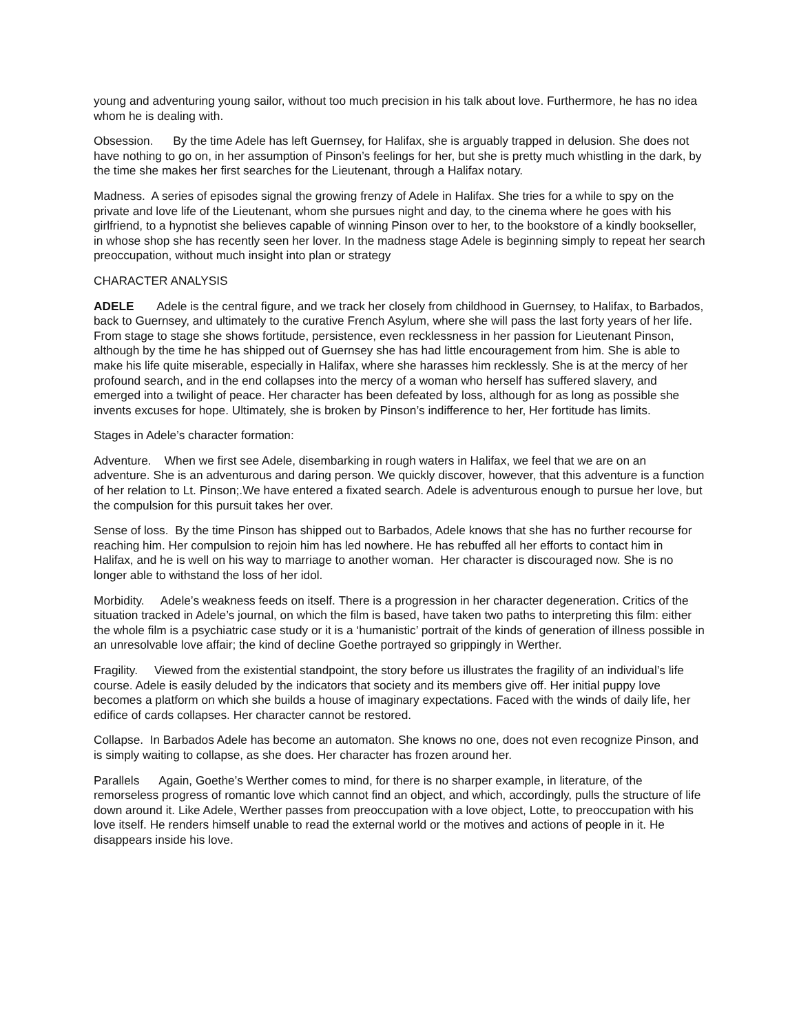young and adventuring young sailor, without too much precision in his talk about love. Furthermore, he has no idea whom he is dealing with.
Obsession. By the time Adele has left Guernsey, for Halifax, she is arguably trapped in delusion. She does not have nothing to go on, in her assumption of Pinson’s feelings for her, but she is pretty much whistling in the dark, by the time she makes her first searches for the Lieutenant, through a Halifax notary.
Madness. A series of episodes signal the growing frenzy of Adele in Halifax. She tries for a while to spy on the private and love life of the Lieutenant, whom she pursues night and day, to the cinema where he goes with his girlfriend, to a hypnotist she believes capable of winning Pinson over to her, to the bookstore of a kindly bookseller, in whose shop she has recently seen her lover. In the madness stage Adele is beginning simply to repeat her search preoccupation, without much insight into plan or strategy
CHARACTER ANALYSIS
ADELE Adele is the central figure, and we track her closely from childhood in Guernsey, to Halifax, to Barbados, back to Guernsey, and ultimately to the curative French Asylum, where she will pass the last forty years of her life. From stage to stage she shows fortitude, persistence, even recklessness in her passion for Lieutenant Pinson, although by the time he has shipped out of Guernsey she has had little encouragement from him. She is able to make his life quite miserable, especially in Halifax, where she harasses him recklessly. She is at the mercy of her profound search, and in the end collapses into the mercy of a woman who herself has suffered slavery, and emerged into a twilight of peace. Her character has been defeated by loss, although for as long as possible she invents excuses for hope. Ultimately, she is broken by Pinson’s indifference to her, Her fortitude has limits.
Stages in Adele’s character formation:
Adventure. When we first see Adele, disembarking in rough waters in Halifax, we feel that we are on an adventure. She is an adventurous and daring person. We quickly discover, however, that this adventure is a function of her relation to Lt. Pinson;.We have entered a fixated search. Adele is adventurous enough to pursue her love, but the compulsion for this pursuit takes her over.
Sense of loss. By the time Pinson has shipped out to Barbados, Adele knows that she has no further recourse for reaching him. Her compulsion to rejoin him has led nowhere. He has rebuffed all her efforts to contact him in Halifax, and he is well on his way to marriage to another woman. Her character is discouraged now. She is no longer able to withstand the loss of her idol.
Morbidity. Adele’s weakness feeds on itself. There is a progression in her character degeneration. Critics of the situation tracked in Adele’s journal, on which the film is based, have taken two paths to interpreting this film: either the whole film is a psychiatric case study or it is a ‘humanistic’ portrait of the kinds of generation of illness possible in an unresolvable love affair; the kind of decline Goethe portrayed so grippingly in Werther.
Fragility. Viewed from the existential standpoint, the story before us illustrates the fragility of an individual’s life course. Adele is easily deluded by the indicators that society and its members give off. Her initial puppy love becomes a platform on which she builds a house of imaginary expectations. Faced with the winds of daily life, her edifice of cards collapses. Her character cannot be restored.
Collapse. In Barbados Adele has become an automaton. She knows no one, does not even recognize Pinson, and is simply waiting to collapse, as she does. Her character has frozen around her.
Parallels Again, Goethe’s Werther comes to mind, for there is no sharper example, in literature, of the remorseless progress of romantic love which cannot find an object, and which, accordingly, pulls the structure of life down around it. Like Adele, Werther passes from preoccupation with a love object, Lotte, to preoccupation with his love itself. He renders himself unable to read the external world or the motives and actions of people in it. He disappears inside his love.